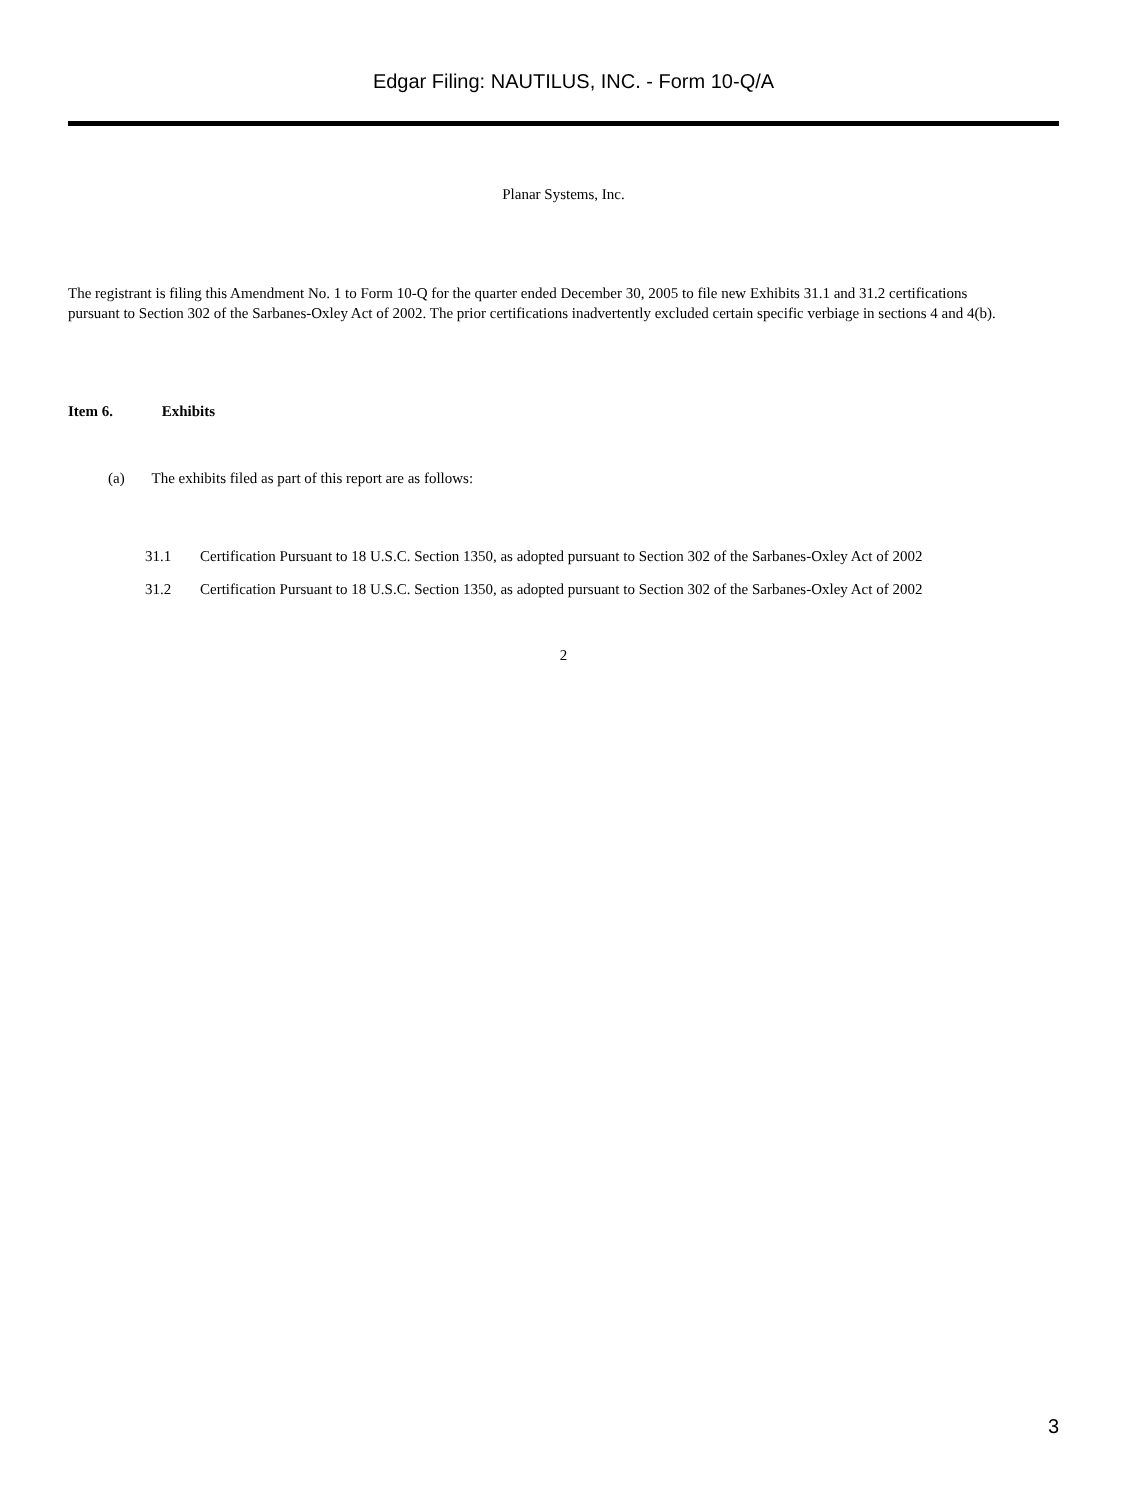Edgar Filing: NAUTILUS, INC. - Form 10-Q/A
Planar Systems, Inc.
The registrant is filing this Amendment No. 1 to Form 10-Q for the quarter ended December 30, 2005 to file new Exhibits 31.1 and 31.2 certifications pursuant to Section 302 of the Sarbanes-Oxley Act of 2002. The prior certifications inadvertently excluded certain specific verbiage in sections 4 and 4(b).
Item 6. Exhibits
(a) The exhibits filed as part of this report are as follows:
31.1 Certification Pursuant to 18 U.S.C. Section 1350, as adopted pursuant to Section 302 of the Sarbanes-Oxley Act of 2002
31.2 Certification Pursuant to 18 U.S.C. Section 1350, as adopted pursuant to Section 302 of the Sarbanes-Oxley Act of 2002
2
3